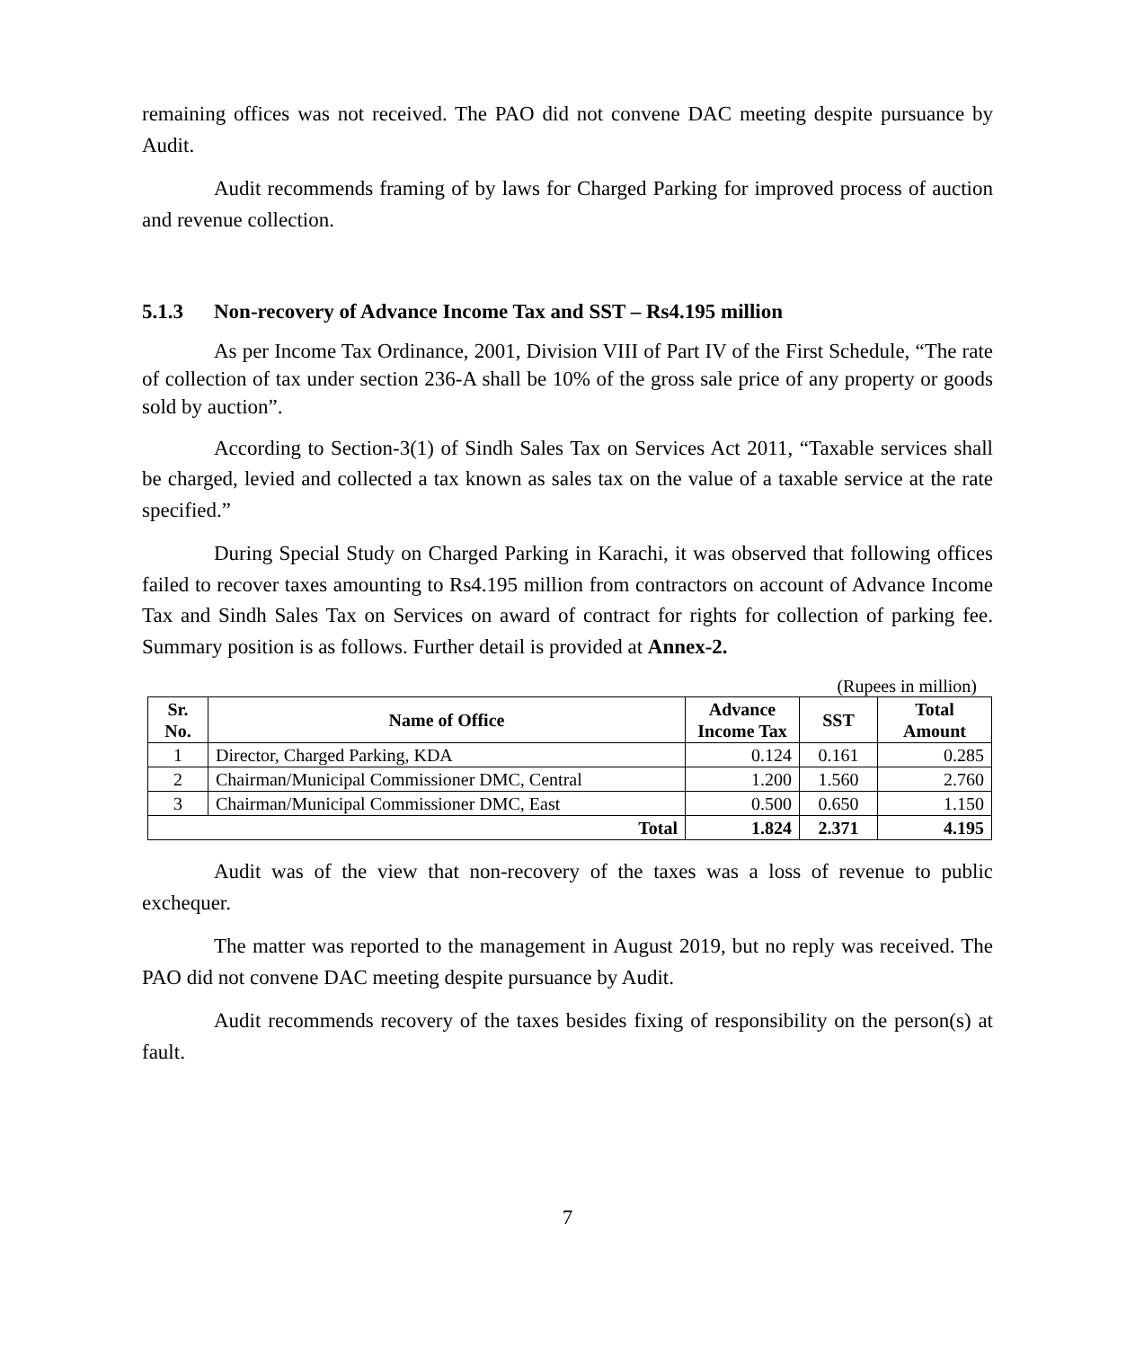remaining offices was not received. The PAO did not convene DAC meeting despite pursuance by Audit.
Audit recommends framing of by laws for Charged Parking for improved process of auction and revenue collection.
5.1.3 Non-recovery of Advance Income Tax and SST – Rs4.195 million
As per Income Tax Ordinance, 2001, Division VIII of Part IV of the First Schedule, “The rate of collection of tax under section 236-A shall be 10% of the gross sale price of any property or goods sold by auction”.
According to Section-3(1) of Sindh Sales Tax on Services Act 2011, “Taxable services shall be charged, levied and collected a tax known as sales tax on the value of a taxable service at the rate specified.”
During Special Study on Charged Parking in Karachi, it was observed that following offices failed to recover taxes amounting to Rs4.195 million from contractors on account of Advance Income Tax and Sindh Sales Tax on Services on award of contract for rights for collection of parking fee. Summary position is as follows. Further detail is provided at Annex-2.
(Rupees in million)
| Sr. No. | Name of Office | Advance Income Tax | SST | Total Amount |
| --- | --- | --- | --- | --- |
| 1 | Director, Charged Parking, KDA | 0.124 | 0.161 | 0.285 |
| 2 | Chairman/Municipal Commissioner DMC, Central | 1.200 | 1.560 | 2.760 |
| 3 | Chairman/Municipal Commissioner DMC, East | 0.500 | 0.650 | 1.150 |
| Total | | 1.824 | 2.371 | 4.195 |
Audit was of the view that non-recovery of the taxes was a loss of revenue to public exchequer.
The matter was reported to the management in August 2019, but no reply was received. The PAO did not convene DAC meeting despite pursuance by Audit.
Audit recommends recovery of the taxes besides fixing of responsibility on the person(s) at fault.
7